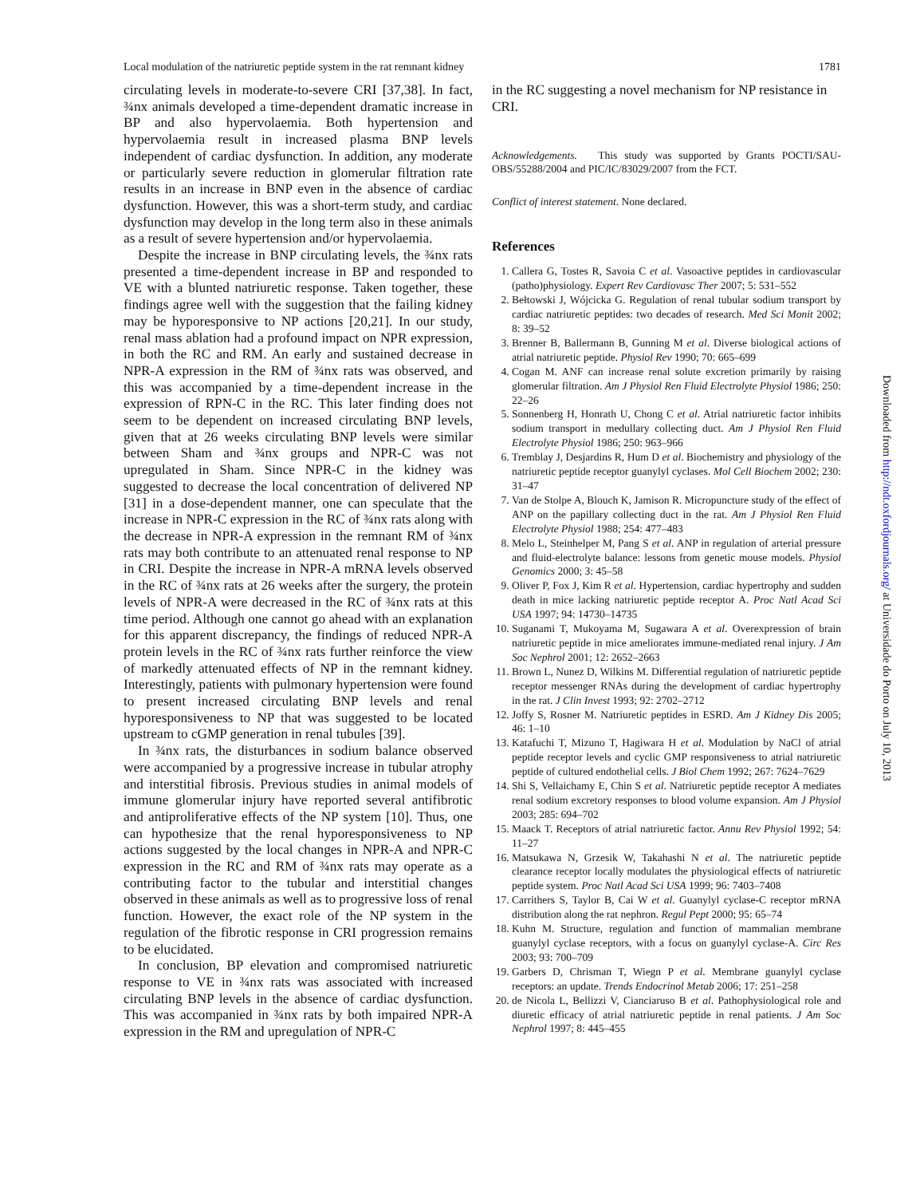Local modulation of the natriuretic peptide system in the rat remnant kidney 1781
circulating levels in moderate-to-severe CRI [37,38]. In fact, ¾nx animals developed a time-dependent dramatic increase in BP and also hypervolaemia. Both hypertension and hypervolaemia result in increased plasma BNP levels independent of cardiac dysfunction. In addition, any moderate or particularly severe reduction in glomerular filtration rate results in an increase in BNP even in the absence of cardiac dysfunction. However, this was a short-term study, and cardiac dysfunction may develop in the long term also in these animals as a result of severe hypertension and/or hypervolaemia.
Despite the increase in BNP circulating levels, the ¾nx rats presented a time-dependent increase in BP and responded to VE with a blunted natriuretic response. Taken together, these findings agree well with the suggestion that the failing kidney may be hyporesponsive to NP actions [20,21]. In our study, renal mass ablation had a profound impact on NPR expression, in both the RC and RM. An early and sustained decrease in NPR-A expression in the RM of ¾nx rats was observed, and this was accompanied by a time-dependent increase in the expression of RPN-C in the RC. This later finding does not seem to be dependent on increased circulating BNP levels, given that at 26 weeks circulating BNP levels were similar between Sham and ¾nx groups and NPR-C was not upregulated in Sham. Since NPR-C in the kidney was suggested to decrease the local concentration of delivered NP [31] in a dose-dependent manner, one can speculate that the increase in NPR-C expression in the RC of ¾nx rats along with the decrease in NPR-A expression in the remnant RM of ¾nx rats may both contribute to an attenuated renal response to NP in CRI. Despite the increase in NPR-A mRNA levels observed in the RC of ¾nx rats at 26 weeks after the surgery, the protein levels of NPR-A were decreased in the RC of ¾nx rats at this time period. Although one cannot go ahead with an explanation for this apparent discrepancy, the findings of reduced NPR-A protein levels in the RC of ¾nx rats further reinforce the view of markedly attenuated effects of NP in the remnant kidney. Interestingly, patients with pulmonary hypertension were found to present increased circulating BNP levels and renal hyporesponsiveness to NP that was suggested to be located upstream to cGMP generation in renal tubules [39].
In ¾nx rats, the disturbances in sodium balance observed were accompanied by a progressive increase in tubular atrophy and interstitial fibrosis. Previous studies in animal models of immune glomerular injury have reported several antifibrotic and antiproliferative effects of the NP system [10]. Thus, one can hypothesize that the renal hyporesponsiveness to NP actions suggested by the local changes in NPR-A and NPR-C expression in the RC and RM of ¾nx rats may operate as a contributing factor to the tubular and interstitial changes observed in these animals as well as to progressive loss of renal function. However, the exact role of the NP system in the regulation of the fibrotic response in CRI progression remains to be elucidated.
In conclusion, BP elevation and compromised natriuretic response to VE in ¾nx rats was associated with increased circulating BNP levels in the absence of cardiac dysfunction. This was accompanied in ¾nx rats by both impaired NPR-A expression in the RM and upregulation of NPR-C
in the RC suggesting a novel mechanism for NP resistance in CRI.
Acknowledgements. This study was supported by Grants POCTI/SAU-OBS/55288/2004 and PIC/IC/83029/2007 from the FCT.
Conflict of interest statement. None declared.
References
1. Callera G, Tostes R, Savoia C et al. Vasoactive peptides in cardiovascular (patho)physiology. Expert Rev Cardiovasc Ther 2007; 5: 531–552
2. Bełtowski J, Wójcicka G. Regulation of renal tubular sodium transport by cardiac natriuretic peptides: two decades of research. Med Sci Monit 2002; 8: 39–52
3. Brenner B, Ballermann B, Gunning M et al. Diverse biological actions of atrial natriuretic peptide. Physiol Rev 1990; 70: 665–699
4. Cogan M. ANF can increase renal solute excretion primarily by raising glomerular filtration. Am J Physiol Ren Fluid Electrolyte Physiol 1986; 250: 22–26
5. Sonnenberg H, Honrath U, Chong C et al. Atrial natriuretic factor inhibits sodium transport in medullary collecting duct. Am J Physiol Ren Fluid Electrolyte Physiol 1986; 250: 963–966
6. Tremblay J, Desjardins R, Hum D et al. Biochemistry and physiology of the natriuretic peptide receptor guanylyl cyclases. Mol Cell Biochem 2002; 230: 31–47
7. Van de Stolpe A, Blouch K, Jamison R. Micropuncture study of the effect of ANP on the papillary collecting duct in the rat. Am J Physiol Ren Fluid Electrolyte Physiol 1988; 254: 477–483
8. Melo L, Steinhelper M, Pang S et al. ANP in regulation of arterial pressure and fluid-electrolyte balance: lessons from genetic mouse models. Physiol Genomics 2000; 3: 45–58
9. Oliver P, Fox J, Kim R et al. Hypertension, cardiac hypertrophy and sudden death in mice lacking natriuretic peptide receptor A. Proc Natl Acad Sci USA 1997; 94: 14730–14735
10. Suganami T, Mukoyama M, Sugawara A et al. Overexpression of brain natriuretic peptide in mice ameliorates immune-mediated renal injury. J Am Soc Nephrol 2001; 12: 2652–2663
11. Brown L, Nunez D, Wilkins M. Differential regulation of natriuretic peptide receptor messenger RNAs during the development of cardiac hypertrophy in the rat. J Clin Invest 1993; 92: 2702–2712
12. Joffy S, Rosner M. Natriuretic peptides in ESRD. Am J Kidney Dis 2005; 46: 1–10
13. Katafuchi T, Mizuno T, Hagiwara H et al. Modulation by NaCl of atrial peptide receptor levels and cyclic GMP responsiveness to atrial natriuretic peptide of cultured endothelial cells. J Biol Chem 1992; 267: 7624–7629
14. Shi S, Vellaichamy E, Chin S et al. Natriuretic peptide receptor A mediates renal sodium excretory responses to blood volume expansion. Am J Physiol 2003; 285: 694–702
15. Maack T. Receptors of atrial natriuretic factor. Annu Rev Physiol 1992; 54: 11–27
16. Matsukawa N, Grzesik W, Takahashi N et al. The natriuretic peptide clearance receptor locally modulates the physiological effects of natriuretic peptide system. Proc Natl Acad Sci USA 1999; 96: 7403–7408
17. Carrithers S, Taylor B, Cai W et al. Guanylyl cyclase-C receptor mRNA distribution along the rat nephron. Regul Pept 2000; 95: 65–74
18. Kuhn M. Structure, regulation and function of mammalian membrane guanylyl cyclase receptors, with a focus on guanylyl cyclase-A. Circ Res 2003; 93: 700–709
19. Garbers D, Chrisman T, Wiegn P et al. Membrane guanylyl cyclase receptors: an update. Trends Endocrinol Metab 2006; 17: 251–258
20. de Nicola L, Bellizzi V, Cianciaruso B et al. Pathophysiological role and diuretic efficacy of atrial natriuretic peptide in renal patients. J Am Soc Nephrol 1997; 8: 445–455
Downloaded from http://ndt.oxfordjournals.org/ at Universidade do Porto on July 10, 2013